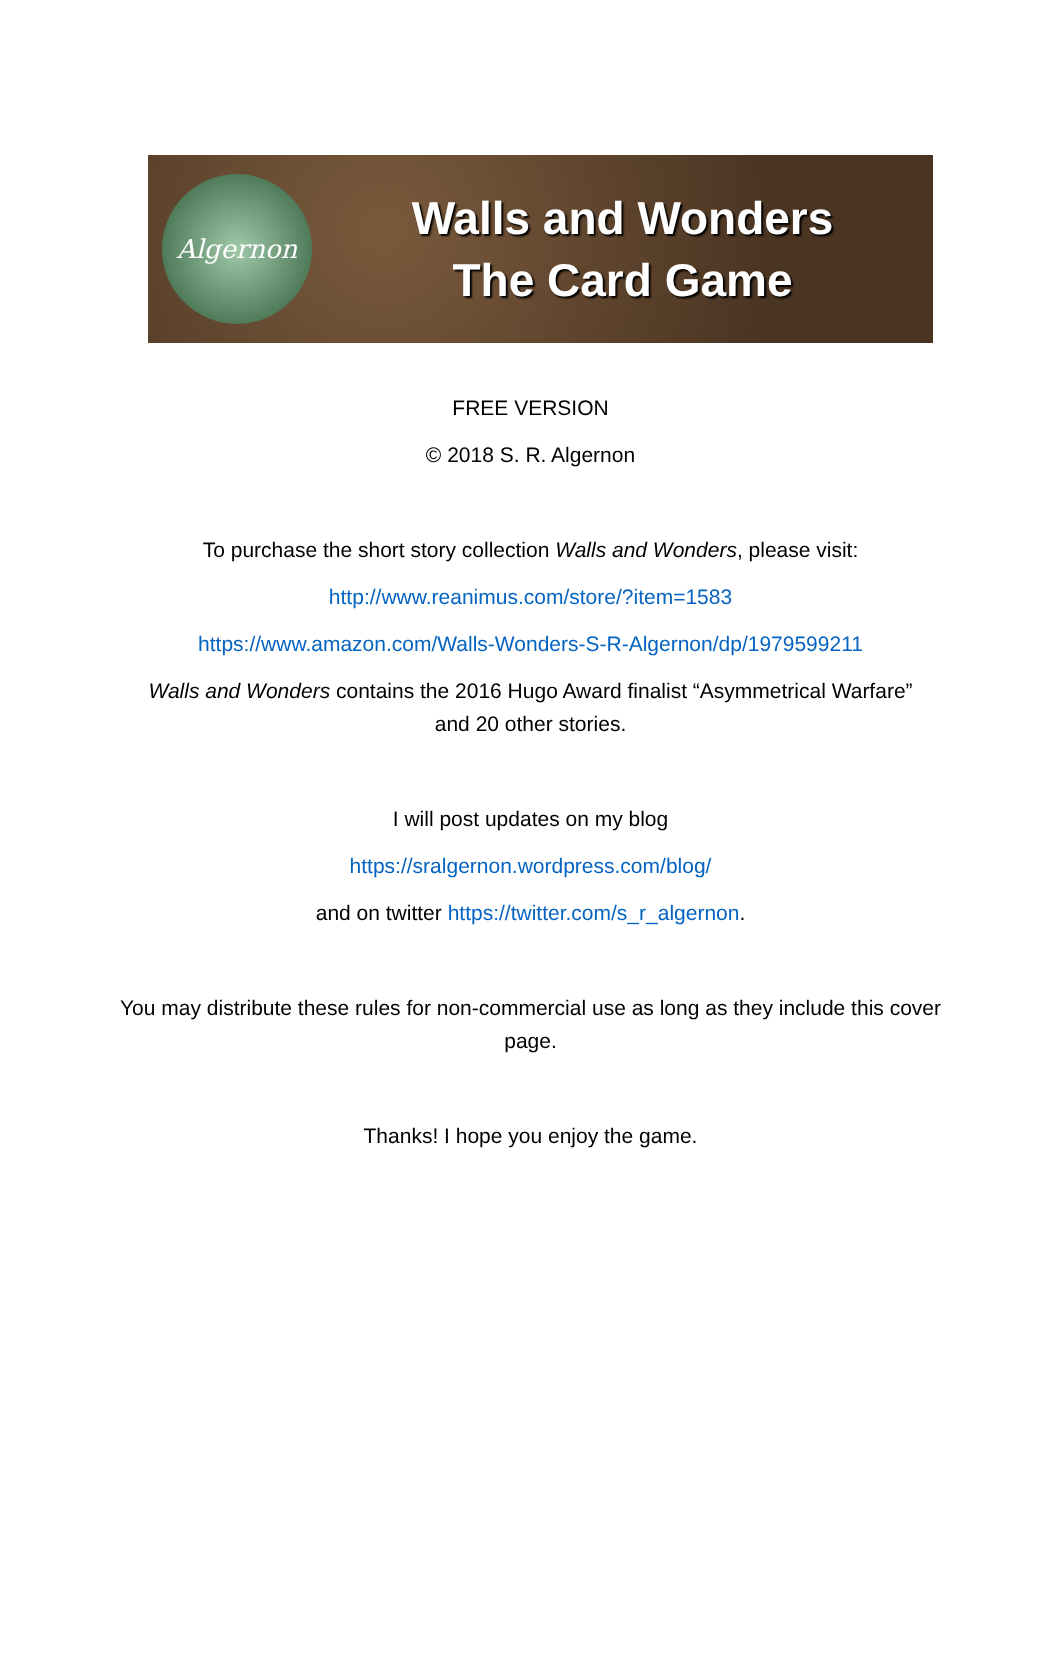Algernon
Walls and Wonders
The Card Game
FREE VERSION
© 2018 S. R. Algernon
To purchase the short story collection Walls and Wonders, please visit:
http://www.reanimus.com/store/?item=1583
https://www.amazon.com/Walls-Wonders-S-R-Algernon/dp/1979599211
Walls and Wonders contains the 2016 Hugo Award finalist “Asymmetrical Warfare” and 20 other stories.
I will post updates on my blog
https://sralgernon.wordpress.com/blog/
and on twitter https://twitter.com/s_r_algernon.
You may distribute these rules for non-commercial use as long as they include this cover page.
Thanks! I hope you enjoy the game.